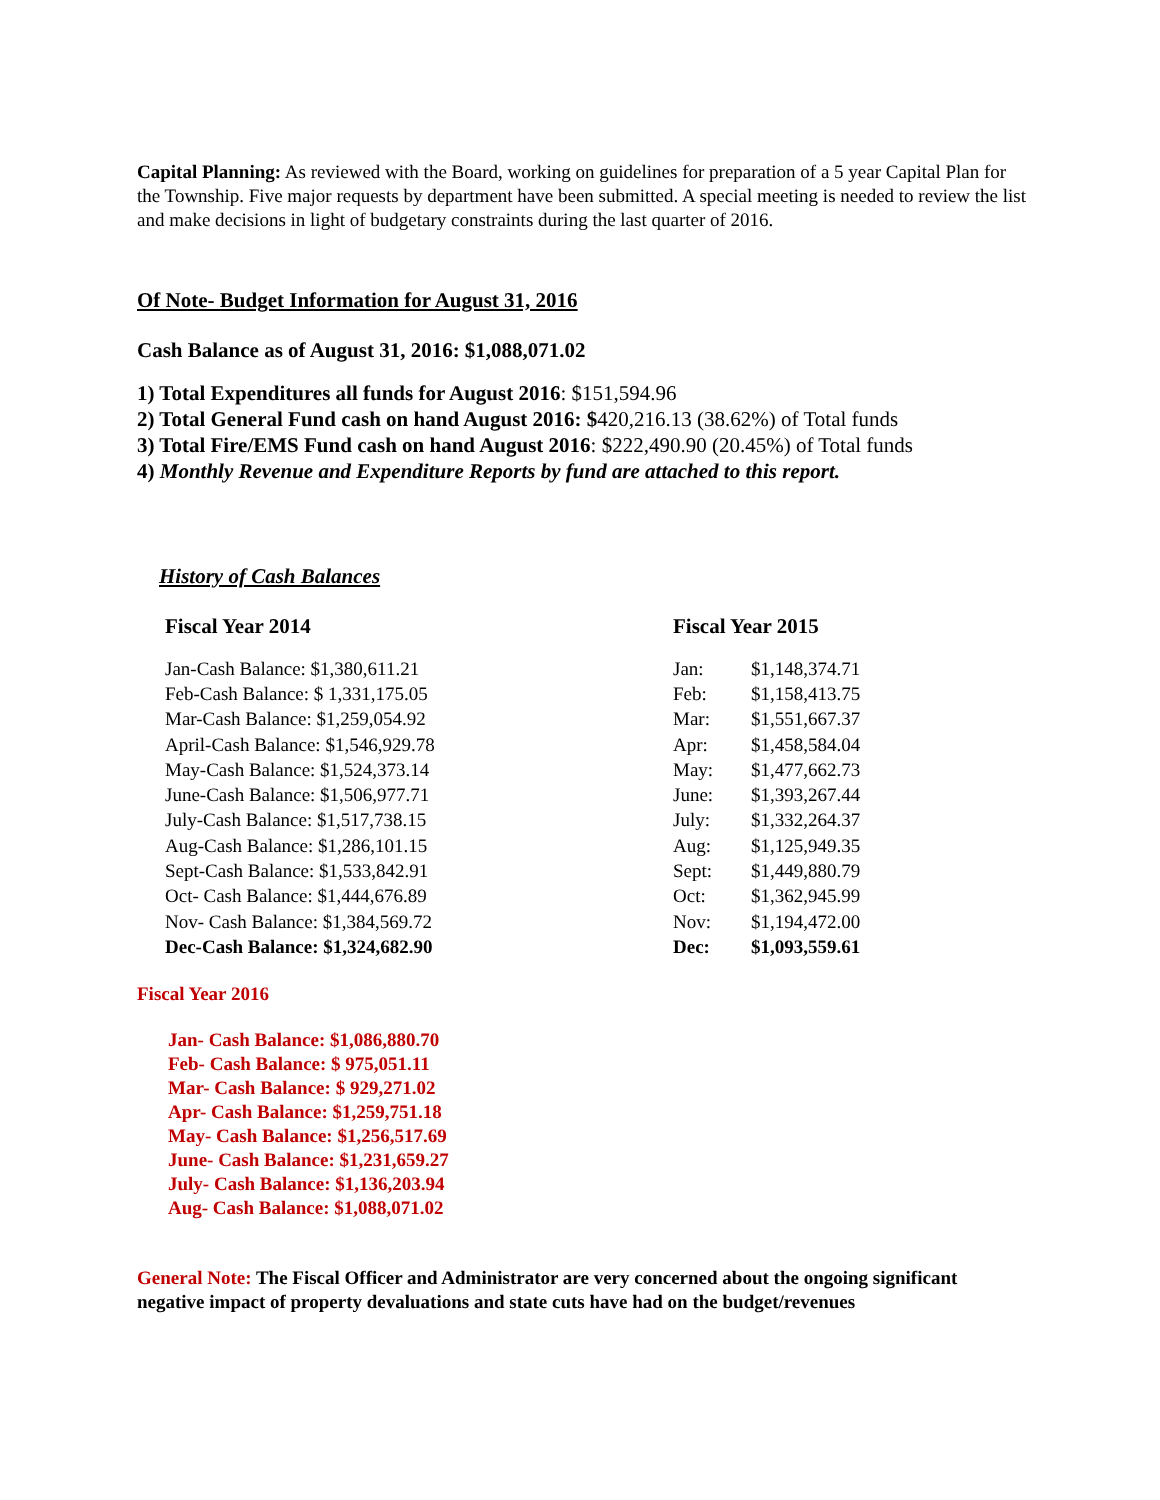Capital Planning: As reviewed with the Board, working on guidelines for preparation of a 5 year Capital Plan for the Township. Five major requests by department have been submitted. A special meeting is needed to review the list and make decisions in light of budgetary constraints during the last quarter of 2016.
Of Note- Budget Information for August 31, 2016
Cash Balance as of August 31, 2016: $1,088,071.02
1) Total Expenditures all funds for August 2016: $151,594.96
2) Total General Fund cash on hand August 2016: $420,216.13 (38.62%) of Total funds
3) Total Fire/EMS Fund cash on hand August 2016: $222,490.90 (20.45%) of Total funds
4) Monthly Revenue and Expenditure Reports by fund are attached to this report.
History of Cash Balances
Fiscal Year 2014
| Jan-Cash Balance: $1,380,611.21 |
| Feb-Cash Balance: $ 1,331,175.05 |
| Mar-Cash Balance: $1,259,054.92 |
| April-Cash Balance: $1,546,929.78 |
| May-Cash Balance: $1,524,373.14 |
| June-Cash Balance: $1,506,977.71 |
| July-Cash Balance: $1,517,738.15 |
| Aug-Cash Balance: $1,286,101.15 |
| Sept-Cash Balance: $1,533,842.91 |
| Oct- Cash Balance: $1,444,676.89 |
| Nov- Cash Balance: $1,384,569.72 |
| Dec-Cash Balance: $1,324,682.90 |
Fiscal Year 2015
| Jan: | $1,148,374.71 |
| Feb: | $1,158,413.75 |
| Mar: | $1,551,667.37 |
| Apr: | $1,458,584.04 |
| May: | $1,477,662.73 |
| June: | $1,393,267.44 |
| July: | $1,332,264.37 |
| Aug: | $1,125,949.35 |
| Sept: | $1,449,880.79 |
| Oct: | $1,362,945.99 |
| Nov: | $1,194,472.00 |
| Dec: | $1,093,559.61 |
Fiscal Year 2016
Jan- Cash Balance: $1,086,880.70
Feb- Cash Balance: $ 975,051.11
Mar- Cash Balance: $ 929,271.02
Apr- Cash Balance: $1,259,751.18
May- Cash Balance: $1,256,517.69
June- Cash Balance: $1,231,659.27
July- Cash Balance: $1,136,203.94
Aug- Cash Balance: $1,088,071.02
General Note: The Fiscal Officer and Administrator are very concerned about the ongoing significant negative impact of property devaluations and state cuts have had on the budget/revenues